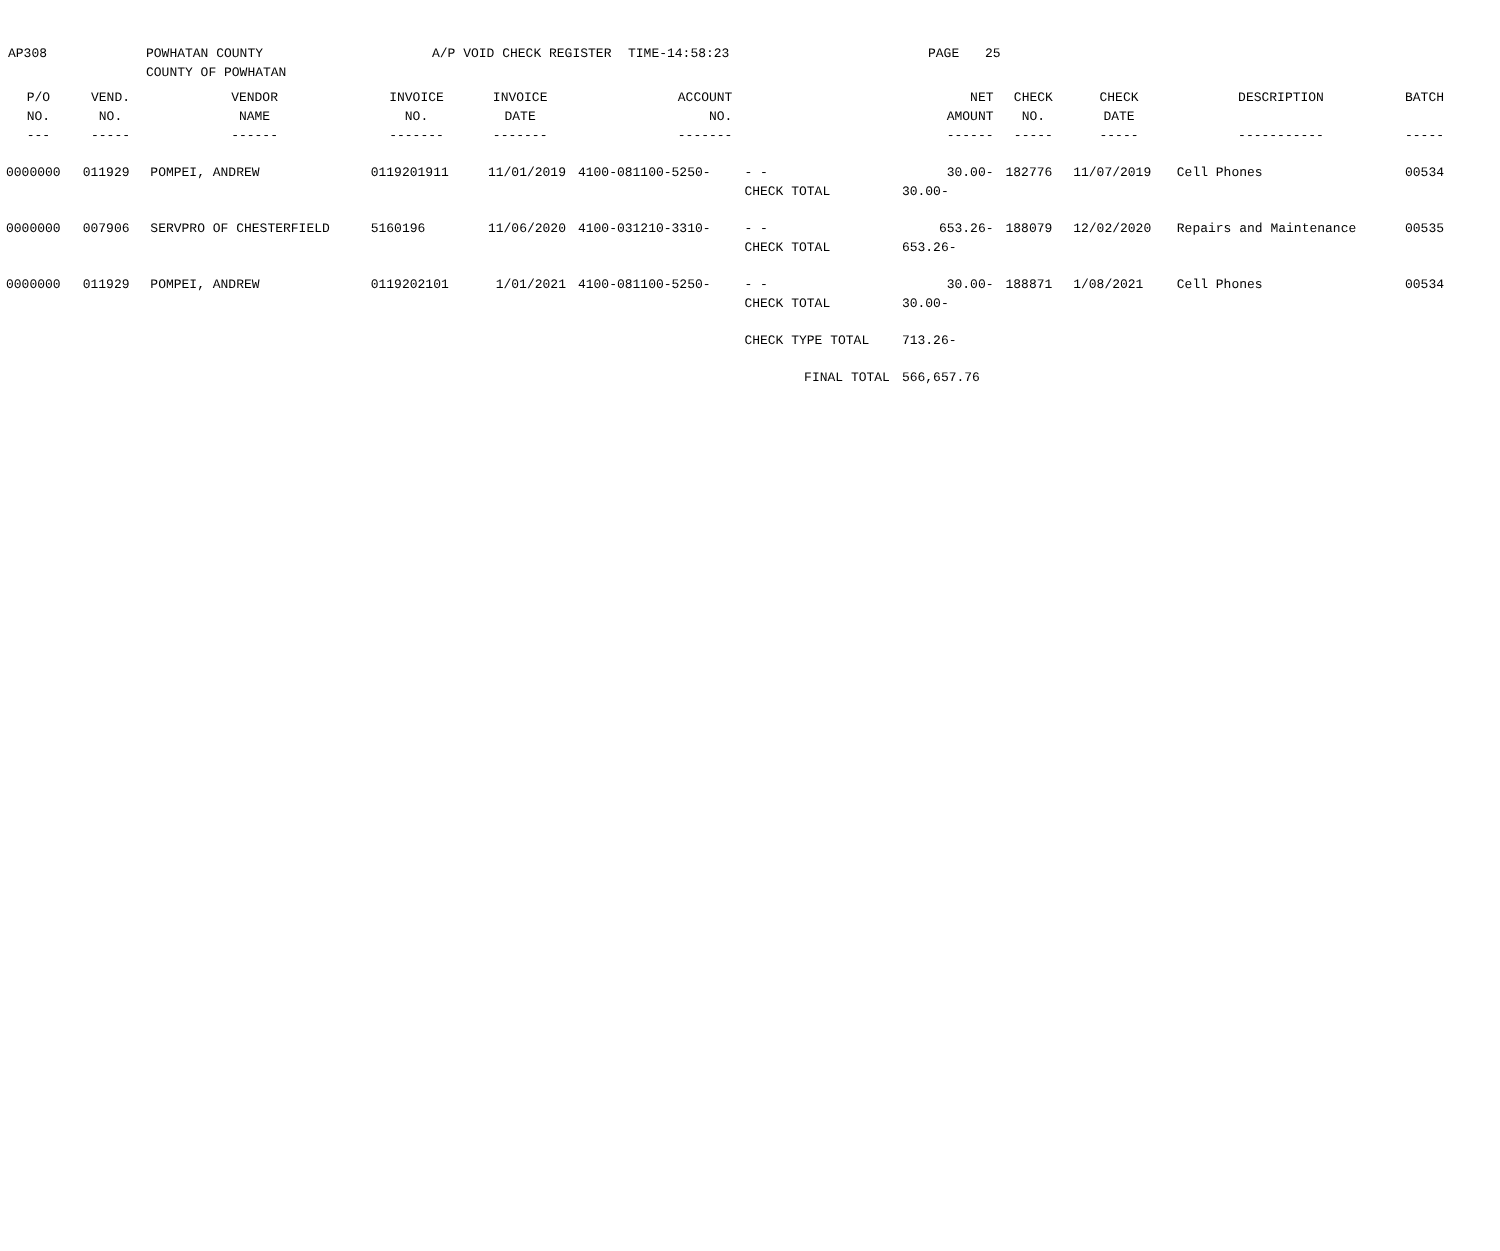AP308
POWHATAN COUNTY
COUNTY OF POWHATAN
A/P VOID CHECK REGISTER
TIME-14:58:23
PAGE
25
| P/O | VEND. | VENDOR | INVOICE | INVOICE | ACCOUNT | | NET | CHECK | CHECK | DESCRIPTION | BATCH |
| --- | --- | --- | --- | --- | --- | --- | --- | --- | --- | --- | --- |
| NO. | NO. | NAME | NO. | DATE | NO. | | AMOUNT | NO. | DATE | | |
| --- | ----- | ------ | ------- | ------- | ------- | | ------ | ----- | ----- | ----------- | ----- |
| 0000000 | 011929 | POMPEI, ANDREW | 0119201911 | 11/01/2019 | 4100-081100-5250- | - - | 30.00- | 182776 | 11/07/2019 | Cell Phones | 00534 |
| | | | | | | CHECK TOTAL | 30.00- | | | | |
| 0000000 | 007906 | SERVPRO OF CHESTERFIELD | 5160196 | 11/06/2020 | 4100-031210-3310- | - - | 653.26- | 188079 | 12/02/2020 | Repairs and Maintenance | 00535 |
| | | | | | | CHECK TOTAL | 653.26- | | | | |
| 0000000 | 011929 | POMPEI, ANDREW | 0119202101 | 1/01/2021 | 4100-081100-5250- | - - | 30.00- | 188871 | 1/08/2021 | Cell Phones | 00534 |
| | | | | | | CHECK TOTAL | 30.00- | | | | |
| | | | | | | CHECK TYPE TOTAL | 713.26- | | | | |
| | | | | | | FINAL TOTAL | 566,657.76 | | | | |